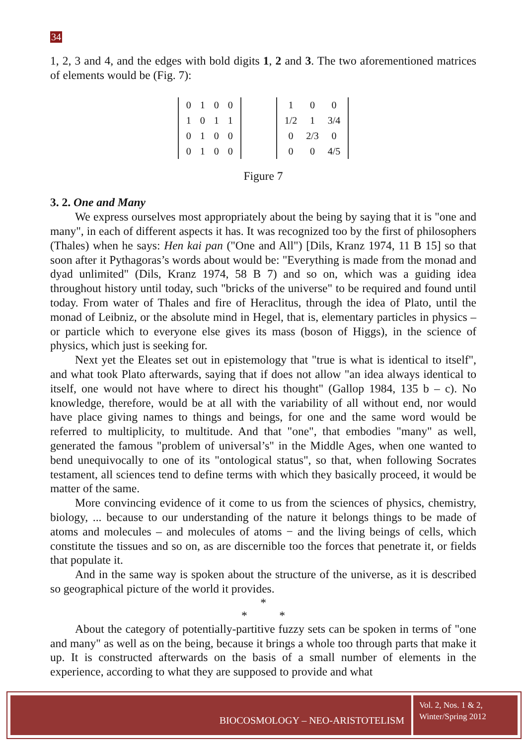34
1, 2, 3 and 4, and the edges with bold digits 1, 2 and 3. The two aforementioned matrices of elements would be (Fig. 7):
| 0 | 1 | 0 | 0 |
| 1 | 0 | 1 | 1 |
| 0 | 1 | 0 | 0 |
| 0 | 1 | 0 | 0 |
| 1 | 0 | 0 |
| 1/2 | 1 | 3/4 |
| 0 | 2/3 | 0 |
| 0 | 0 | 4/5 |
Figure 7
3. 2. One and Many
We express ourselves most appropriately about the being by saying that it is "one and many", in each of different aspects it has. It was recognized too by the first of philosophers (Thales) when he says: Hen kai pan ("One and All") [Dils, Kranz 1974, 11 B 15] so that soon after it Pythagoras’s words about would be: "Everything is made from the monad and dyad unlimited" (Dils, Kranz 1974, 58 B 7) and so on, which was a guiding idea throughout history until today, such "bricks of the universe" to be required and found until today. From water of Thales and fire of Heraclitus, through the idea of Plato, until the monad of Leibniz, or the absolute mind in Hegel, that is, elementary particles in physics – or particle which to everyone else gives its mass (boson of Higgs), in the science of physics, which just is seeking for.
Next yet the Eleates set out in epistemology that "true is what is identical to itself", and what took Plato afterwards, saying that if does not allow "an idea always identical to itself, one would not have where to direct his thought" (Gallop 1984, 135 b – c). No knowledge, therefore, would be at all with the variability of all without end, nor would have place giving names to things and beings, for one and the same word would be referred to multiplicity, to multitude. And that "one", that embodies "many" as well, generated the famous "problem of universal’s" in the Middle Ages, when one wanted to bend unequivocally to one of its "ontological status", so that, when following Socrates testament, all sciences tend to define terms with which they basically proceed, it would be matter of the same.
More convincing evidence of it come to us from the sciences of physics, chemistry, biology, ... because to our understanding of the nature it belongs things to be made of atoms and molecules – and molecules of atoms − and the living beings of cells, which constitute the tissues and so on, as are discernible too the forces that penetrate it, or fields that populate it.
And in the same way is spoken about the structure of the universe, as it is described so geographical picture of the world it provides.
*
* *
About the category of potentially-partitive fuzzy sets can be spoken in terms of "one and many" as well as on the being, because it brings a whole too through parts that make it up. It is constructed afterwards on the basis of a small number of elements in the experience, according to what they are supposed to provide and what
BIOCOSMOLOGY – NEO-ARISTOTELISM
Vol. 2, Nos. 1 & 2, Winter/Spring 2012